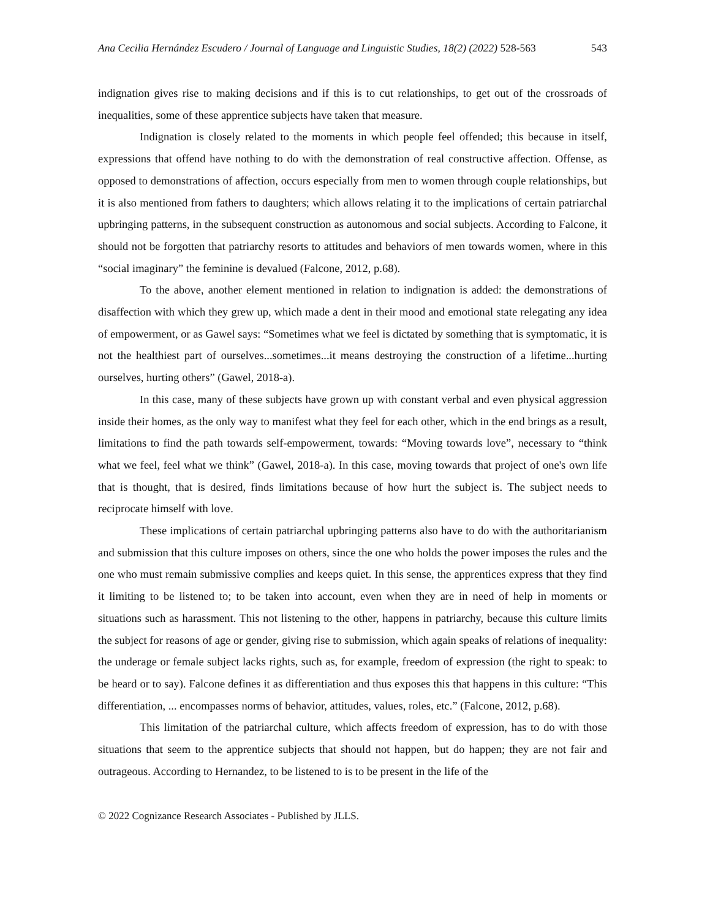Ana Cecilia Hernández Escudero / Journal of Language and Linguistic Studies, 18(2) (2022) 528-563 543
indignation gives rise to making decisions and if this is to cut relationships, to get out of the crossroads of inequalities, some of these apprentice subjects have taken that measure.
Indignation is closely related to the moments in which people feel offended; this because in itself, expressions that offend have nothing to do with the demonstration of real constructive affection. Offense, as opposed to demonstrations of affection, occurs especially from men to women through couple relationships, but it is also mentioned from fathers to daughters; which allows relating it to the implications of certain patriarchal upbringing patterns, in the subsequent construction as autonomous and social subjects. According to Falcone, it should not be forgotten that patriarchy resorts to attitudes and behaviors of men towards women, where in this “social imaginary” the feminine is devalued (Falcone, 2012, p.68).
To the above, another element mentioned in relation to indignation is added: the demonstrations of disaffection with which they grew up, which made a dent in their mood and emotional state relegating any idea of empowerment, or as Gawel says: “Sometimes what we feel is dictated by something that is symptomatic, it is not the healthiest part of ourselves...sometimes...it means destroying the construction of a lifetime...hurting ourselves, hurting others” (Gawel, 2018-a).
In this case, many of these subjects have grown up with constant verbal and even physical aggression inside their homes, as the only way to manifest what they feel for each other, which in the end brings as a result, limitations to find the path towards self-empowerment, towards: “Moving towards love”, necessary to “think what we feel, feel what we think” (Gawel, 2018-a). In this case, moving towards that project of one's own life that is thought, that is desired, finds limitations because of how hurt the subject is. The subject needs to reciprocate himself with love.
These implications of certain patriarchal upbringing patterns also have to do with the authoritarianism and submission that this culture imposes on others, since the one who holds the power imposes the rules and the one who must remain submissive complies and keeps quiet. In this sense, the apprentices express that they find it limiting to be listened to; to be taken into account, even when they are in need of help in moments or situations such as harassment. This not listening to the other, happens in patriarchy, because this culture limits the subject for reasons of age or gender, giving rise to submission, which again speaks of relations of inequality: the underage or female subject lacks rights, such as, for example, freedom of expression (the right to speak: to be heard or to say). Falcone defines it as differentiation and thus exposes this that happens in this culture: “This differentiation, ... encompasses norms of behavior, attitudes, values, roles, etc.” (Falcone, 2012, p.68).
This limitation of the patriarchal culture, which affects freedom of expression, has to do with those situations that seem to the apprentice subjects that should not happen, but do happen; they are not fair and outrageous. According to Hernandez, to be listened to is to be present in the life of the
© 2022 Cognizance Research Associates - Published by JLLS.